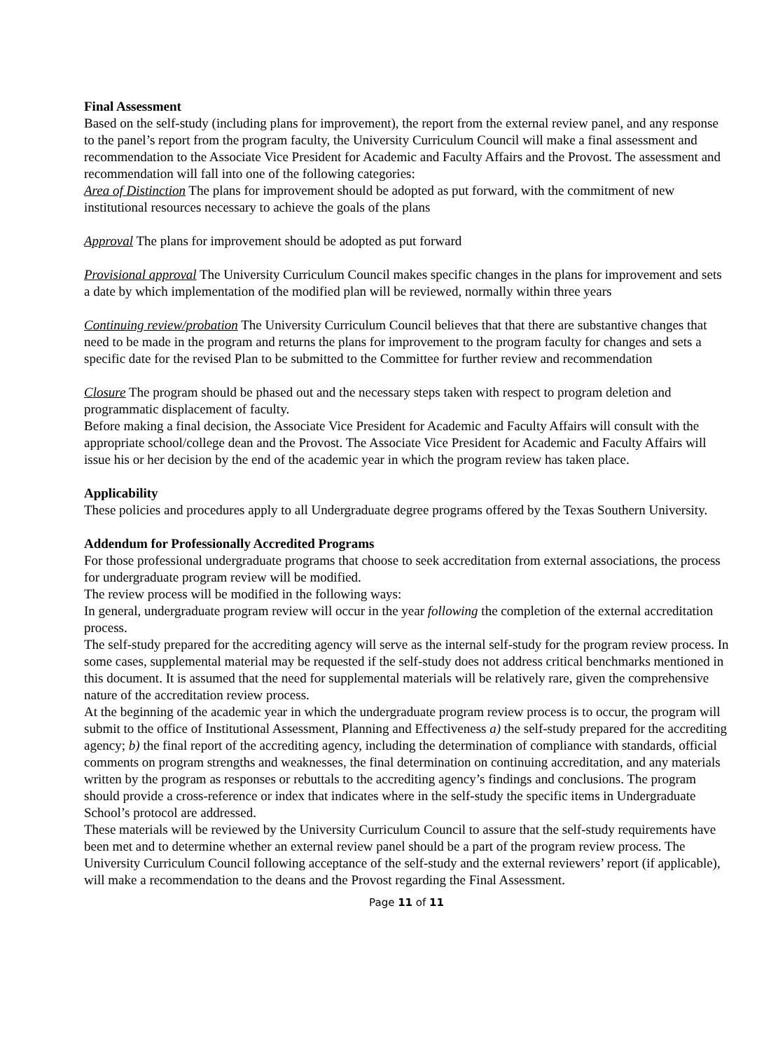Final Assessment
Based on the self-study (including plans for improvement), the report from the external review panel, and any response to the panel’s report from the program faculty, the University Curriculum Council will make a final assessment and recommendation to the Associate Vice President for Academic and Faculty Affairs and the Provost. The assessment and recommendation will fall into one of the following categories:
Area of Distinction The plans for improvement should be adopted as put forward, with the commitment of new institutional resources necessary to achieve the goals of the plans
Approval The plans for improvement should be adopted as put forward
Provisional approval The University Curriculum Council makes specific changes in the plans for improvement and sets a date by which implementation of the modified plan will be reviewed, normally within three years
Continuing review/probation The University Curriculum Council believes that that there are substantive changes that need to be made in the program and returns the plans for improvement to the program faculty for changes and sets a specific date for the revised Plan to be submitted to the Committee for further review and recommendation
Closure The program should be phased out and the necessary steps taken with respect to program deletion and programmatic displacement of faculty.
Before making a final decision, the Associate Vice President for Academic and Faculty Affairs will consult with the appropriate school/college dean and the Provost. The Associate Vice President for Academic and Faculty Affairs will issue his or her decision by the end of the academic year in which the program review has taken place.
Applicability
These policies and procedures apply to all Undergraduate degree programs offered by the Texas Southern University.
Addendum for Professionally Accredited Programs
For those professional undergraduate programs that choose to seek accreditation from external associations, the process for undergraduate program review will be modified.
The review process will be modified in the following ways:
In general, undergraduate program review will occur in the year following the completion of the external accreditation process.
The self-study prepared for the accrediting agency will serve as the internal self-study for the program review process. In some cases, supplemental material may be requested if the self-study does not address critical benchmarks mentioned in this document. It is assumed that the need for supplemental materials will be relatively rare, given the comprehensive nature of the accreditation review process.
At the beginning of the academic year in which the undergraduate program review process is to occur, the program will submit to the office of Institutional Assessment, Planning and Effectiveness a) the self-study prepared for the accrediting agency; b) the final report of the accrediting agency, including the determination of compliance with standards, official comments on program strengths and weaknesses, the final determination on continuing accreditation, and any materials written by the program as responses or rebuttals to the accrediting agency’s findings and conclusions. The program should provide a cross-reference or index that indicates where in the self-study the specific items in Undergraduate School’s protocol are addressed.
These materials will be reviewed by the University Curriculum Council to assure that the self-study requirements have been met and to determine whether an external review panel should be a part of the program review process. The University Curriculum Council following acceptance of the self-study and the external reviewers’ report (if applicable), will make a recommendation to the deans and the Provost regarding the Final Assessment.
Page 11 of 11